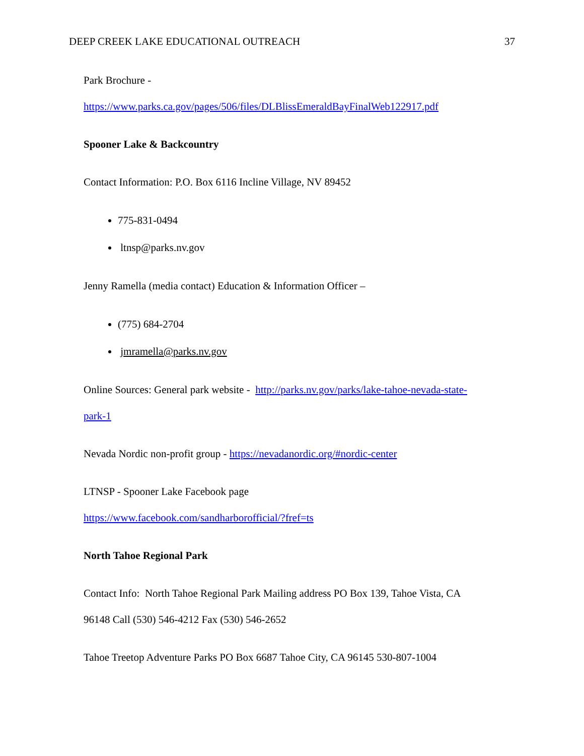DEEP CREEK LAKE EDUCATIONAL OUTREACH 37
Park Brochure -
https://www.parks.ca.gov/pages/506/files/DLBlissEmeraldBayFinalWeb122917.pdf
Spooner Lake & Backcountry
Contact Information: P.O. Box 6116 Incline Village, NV 89452
775-831-0494
ltnsp@parks.nv.gov
Jenny Ramella (media contact) Education & Information Officer –
(775) 684-2704
jmramella@parks.nv.gov
Online Sources: General park website - http://parks.nv.gov/parks/lake-tahoe-nevada-state-
park-1
Nevada Nordic non-profit group - https://nevadanordic.org/#nordic-center
LTNSP - Spooner Lake Facebook page
https://www.facebook.com/sandharborofficial/?fref=ts
North Tahoe Regional Park
Contact Info: North Tahoe Regional Park Mailing address PO Box 139, Tahoe Vista, CA
96148 Call (530) 546-4212 Fax (530) 546-2652
Tahoe Treetop Adventure Parks PO Box 6687 Tahoe City, CA 96145 530-807-1004